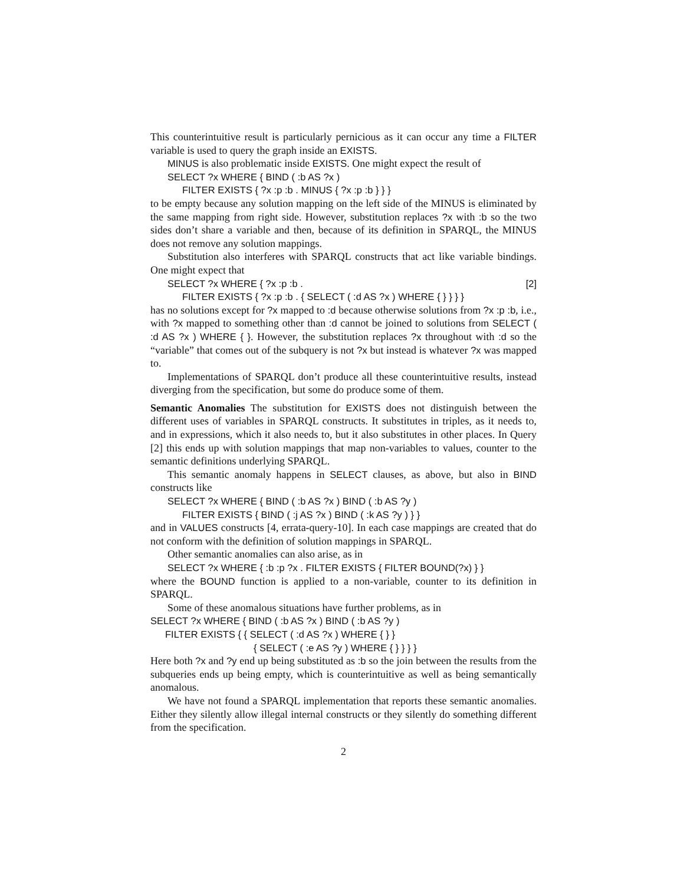This counterintuitive result is particularly pernicious as it can occur any time a FILTER variable is used to query the graph inside an EXISTS.
MINUS is also problematic inside EXISTS. One might expect the result of
SELECT ?x WHERE { BIND ( :b AS ?x )
FILTER EXISTS { ?x :p :b . MINUS { ?x :p :b } } }
to be empty because any solution mapping on the left side of the MINUS is eliminated by the same mapping from right side. However, substitution replaces ?x with :b so the two sides don’t share a variable and then, because of its definition in SPARQL, the MINUS does not remove any solution mappings.
Substitution also interferes with SPARQL constructs that act like variable bindings. One might expect that
SELECT ?x WHERE { ?x :p :b . [2]
FILTER EXISTS { ?x :p :b . { SELECT ( :d AS ?x ) WHERE { } } } }
has no solutions except for ?x mapped to :d because otherwise solutions from ?x :p :b, i.e., with ?x mapped to something other than :d cannot be joined to solutions from SELECT ( :d AS ?x ) WHERE { }. However, the substitution replaces ?x throughout with :d so the “variable” that comes out of the subquery is not ?x but instead is whatever ?x was mapped to.
Implementations of SPARQL don’t produce all these counterintuitive results, instead diverging from the specification, but some do produce some of them.
Semantic Anomalies The substitution for EXISTS does not distinguish between the different uses of variables in SPARQL constructs. It substitutes in triples, as it needs to, and in expressions, which it also needs to, but it also substitutes in other places. In Query [2] this ends up with solution mappings that map non-variables to values, counter to the semantic definitions underlying SPARQL.
This semantic anomaly happens in SELECT clauses, as above, but also in BIND constructs like
SELECT ?x WHERE { BIND ( :b AS ?x ) BIND ( :b AS ?y )
FILTER EXISTS { BIND ( :j AS ?x ) BIND ( :k AS ?y ) } }
and in VALUES constructs [4, errata-query-10]. In each case mappings are created that do not conform with the definition of solution mappings in SPARQL.
Other semantic anomalies can also arise, as in
SELECT ?x WHERE { :b :p ?x . FILTER EXISTS { FILTER BOUND(?x) } }
where the BOUND function is applied to a non-variable, counter to its definition in SPARQL.
Some of these anomalous situations have further problems, as in
SELECT ?x WHERE { BIND ( :b AS ?x ) BIND ( :b AS ?y )
FILTER EXISTS { { SELECT ( :d AS ?x ) WHERE { } }
{ SELECT ( :e AS ?y ) WHERE { } } } }
Here both ?x and ?y end up being substituted as :b so the join between the results from the subqueries ends up being empty, which is counterintuitive as well as being semantically anomalous.
We have not found a SPARQL implementation that reports these semantic anomalies. Either they silently allow illegal internal constructs or they silently do something different from the specification.
2